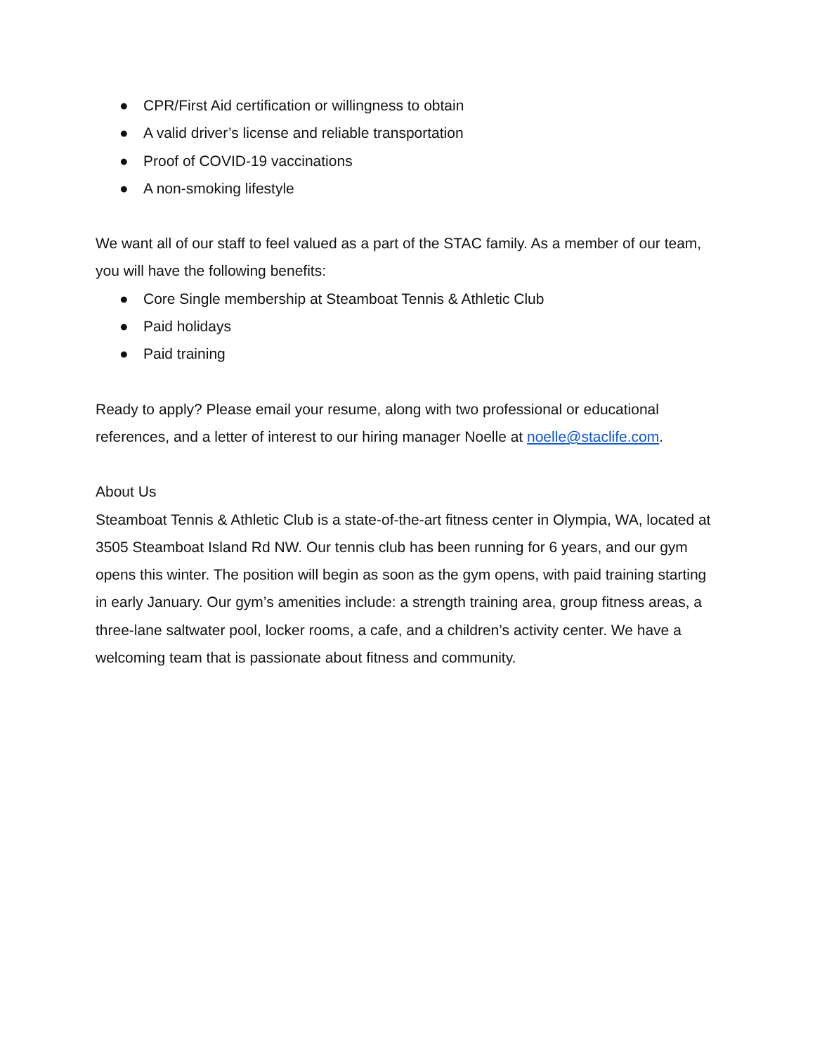● CPR/First Aid certification or willingness to obtain
● A valid driver’s license and reliable transportation
● Proof of COVID-19 vaccinations
● A non-smoking lifestyle
We want all of our staff to feel valued as a part of the STAC family. As a member of our team, you will have the following benefits:
● Core Single membership at Steamboat Tennis & Athletic Club
● Paid holidays
● Paid training
Ready to apply? Please email your resume, along with two professional or educational references, and a letter of interest to our hiring manager Noelle at noelle@staclife.com.
About Us
Steamboat Tennis & Athletic Club is a state-of-the-art fitness center in Olympia, WA, located at 3505 Steamboat Island Rd NW. Our tennis club has been running for 6 years, and our gym opens this winter. The position will begin as soon as the gym opens, with paid training starting in early January. Our gym’s amenities include: a strength training area, group fitness areas, a three-lane saltwater pool, locker rooms, a cafe, and a children’s activity center. We have a welcoming team that is passionate about fitness and community.